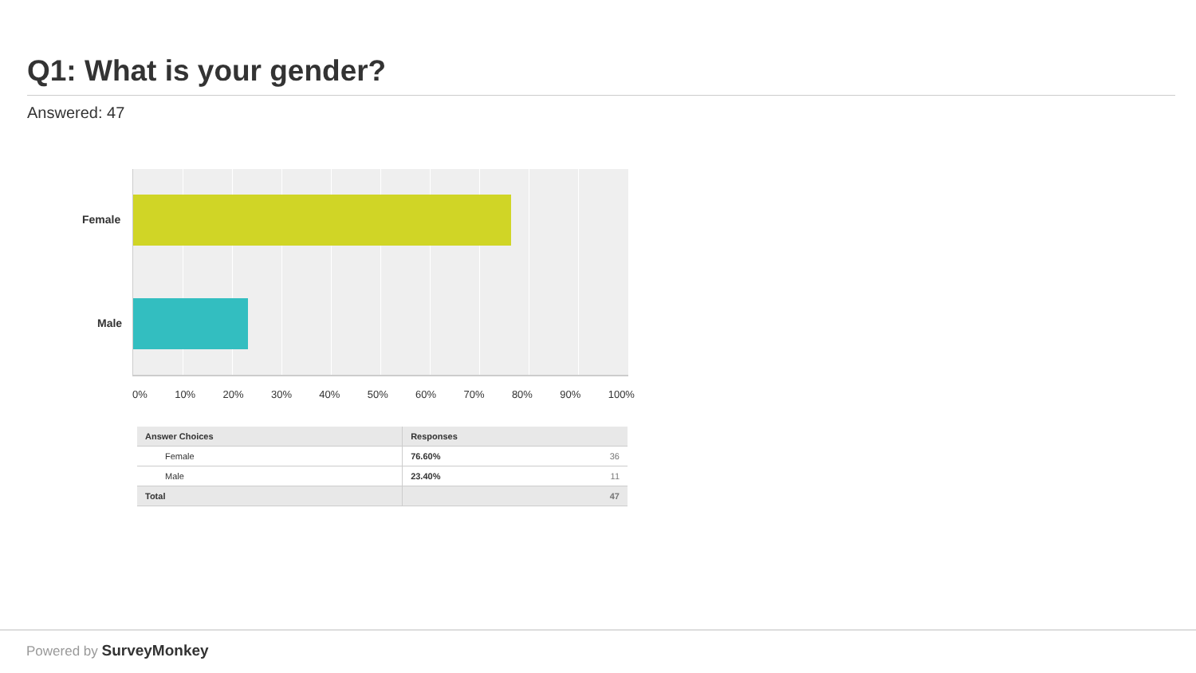Q1: What is your gender?
Answered: 47
Female
Male
0% 10% 20% 30% 40% 50% 60% 70% 80% 90% 100%
| Answer Choices | Responses | |
| --- | --- | --- |
| Female | 76.60% | 36 |
| Male | 23.40% | 11 |
| Total | | 47 |
Powered by SurveyMonkey